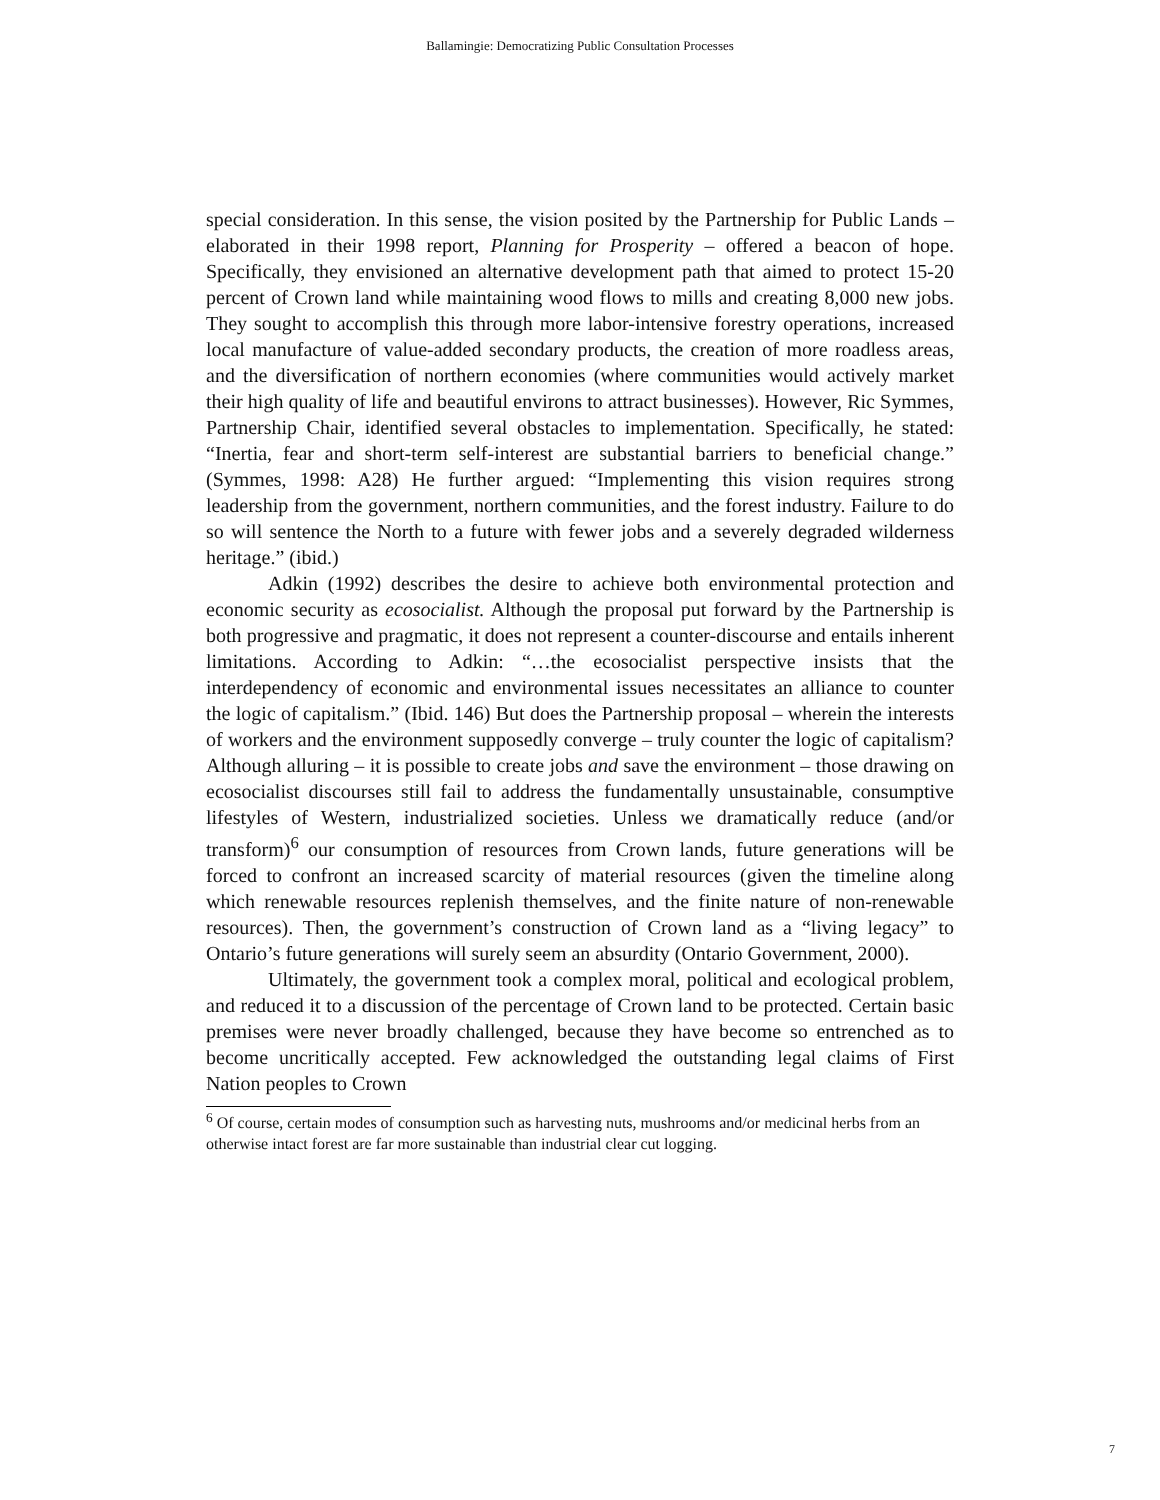Ballamingie: Democratizing Public Consultation Processes
special consideration. In this sense, the vision posited by the Partnership for Public Lands – elaborated in their 1998 report, Planning for Prosperity – offered a beacon of hope. Specifically, they envisioned an alternative development path that aimed to protect 15-20 percent of Crown land while maintaining wood flows to mills and creating 8,000 new jobs. They sought to accomplish this through more labor-intensive forestry operations, increased local manufacture of value-added secondary products, the creation of more roadless areas, and the diversification of northern economies (where communities would actively market their high quality of life and beautiful environs to attract businesses). However, Ric Symmes, Partnership Chair, identified several obstacles to implementation. Specifically, he stated: “Inertia, fear and short-term self-interest are substantial barriers to beneficial change.” (Symmes, 1998: A28) He further argued: “Implementing this vision requires strong leadership from the government, northern communities, and the forest industry. Failure to do so will sentence the North to a future with fewer jobs and a severely degraded wilderness heritage.” (ibid.)
Adkin (1992) describes the desire to achieve both environmental protection and economic security as ecosocialist. Although the proposal put forward by the Partnership is both progressive and pragmatic, it does not represent a counter-discourse and entails inherent limitations. According to Adkin: “…the ecosocialist perspective insists that the interdependency of economic and environmental issues necessitates an alliance to counter the logic of capitalism.” (Ibid. 146) But does the Partnership proposal – wherein the interests of workers and the environment supposedly converge – truly counter the logic of capitalism? Although alluring – it is possible to create jobs and save the environment – those drawing on ecosocialist discourses still fail to address the fundamentally unsustainable, consumptive lifestyles of Western, industrialized societies. Unless we dramatically reduce (and/or transform)<sup>6</sup> our consumption of resources from Crown lands, future generations will be forced to confront an increased scarcity of material resources (given the timeline along which renewable resources replenish themselves, and the finite nature of non-renewable resources). Then, the government’s construction of Crown land as a “living legacy” to Ontario’s future generations will surely seem an absurdity (Ontario Government, 2000).
Ultimately, the government took a complex moral, political and ecological problem, and reduced it to a discussion of the percentage of Crown land to be protected. Certain basic premises were never broadly challenged, because they have become so entrenched as to become uncritically accepted. Few acknowledged the outstanding legal claims of First Nation peoples to Crown
<sup>6</sup> Of course, certain modes of consumption such as harvesting nuts, mushrooms and/or medicinal herbs from an otherwise intact forest are far more sustainable than industrial clear cut logging.
7